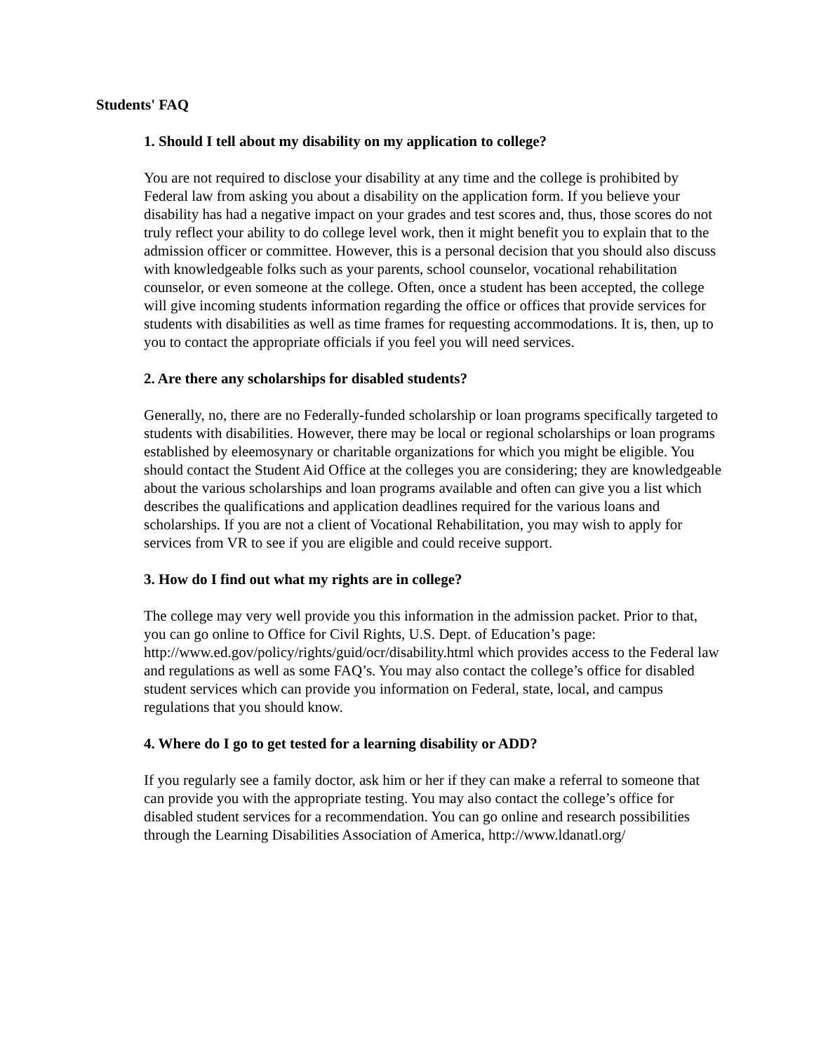Students' FAQ
1. Should I tell about my disability on my application to college?
You are not required to disclose your disability at any time and the college is prohibited by Federal law from asking you about a disability on the application form. If you believe your disability has had a negative impact on your grades and test scores and, thus, those scores do not truly reflect your ability to do college level work, then it might benefit you to explain that to the admission officer or committee. However, this is a personal decision that you should also discuss with knowledgeable folks such as your parents, school counselor, vocational rehabilitation counselor, or even someone at the college. Often, once a student has been accepted, the college will give incoming students information regarding the office or offices that provide services for students with disabilities as well as time frames for requesting accommodations. It is, then, up to you to contact the appropriate officials if you feel you will need services.
2. Are there any scholarships for disabled students?
Generally, no, there are no Federally-funded scholarship or loan programs specifically targeted to students with disabilities. However, there may be local or regional scholarships or loan programs established by eleemosynary or charitable organizations for which you might be eligible. You should contact the Student Aid Office at the colleges you are considering; they are knowledgeable about the various scholarships and loan programs available and often can give you a list which describes the qualifications and application deadlines required for the various loans and scholarships. If you are not a client of Vocational Rehabilitation, you may wish to apply for services from VR to see if you are eligible and could receive support.
3. How do I find out what my rights are in college?
The college may very well provide you this information in the admission packet. Prior to that, you can go online to Office for Civil Rights, U.S. Dept. of Education’s page: http://www.ed.gov/policy/rights/guid/ocr/disability.html which provides access to the Federal law and regulations as well as some FAQ’s. You may also contact the college’s office for disabled student services which can provide you information on Federal, state, local, and campus regulations that you should know.
4. Where do I go to get tested for a learning disability or ADD?
If you regularly see a family doctor, ask him or her if they can make a referral to someone that can provide you with the appropriate testing. You may also contact the college’s office for disabled student services for a recommendation. You can go online and research possibilities through the Learning Disabilities Association of America, http://www.ldanatl.org/